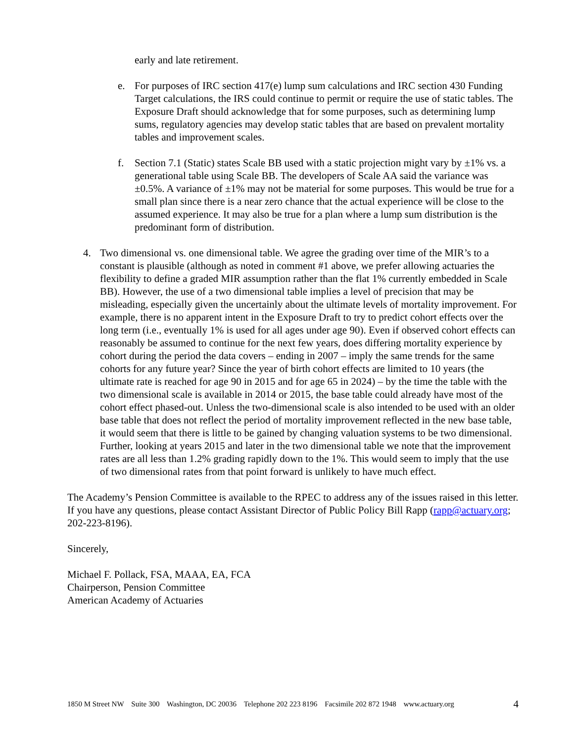early and late retirement.
e. For purposes of IRC section 417(e) lump sum calculations and IRC section 430 Funding Target calculations, the IRS could continue to permit or require the use of static tables. The Exposure Draft should acknowledge that for some purposes, such as determining lump sums, regulatory agencies may develop static tables that are based on prevalent mortality tables and improvement scales.
f. Section 7.1 (Static) states Scale BB used with a static projection might vary by ±1% vs. a generational table using Scale BB. The developers of Scale AA said the variance was ±0.5%. A variance of ±1% may not be material for some purposes. This would be true for a small plan since there is a near zero chance that the actual experience will be close to the assumed experience. It may also be true for a plan where a lump sum distribution is the predominant form of distribution.
4. Two dimensional vs. one dimensional table. We agree the grading over time of the MIR’s to a constant is plausible (although as noted in comment #1 above, we prefer allowing actuaries the flexibility to define a graded MIR assumption rather than the flat 1% currently embedded in Scale BB). However, the use of a two dimensional table implies a level of precision that may be misleading, especially given the uncertainly about the ultimate levels of mortality improvement. For example, there is no apparent intent in the Exposure Draft to try to predict cohort effects over the long term (i.e., eventually 1% is used for all ages under age 90). Even if observed cohort effects can reasonably be assumed to continue for the next few years, does differing mortality experience by cohort during the period the data covers – ending in 2007 – imply the same trends for the same cohorts for any future year? Since the year of birth cohort effects are limited to 10 years (the ultimate rate is reached for age 90 in 2015 and for age 65 in 2024) – by the time the table with the two dimensional scale is available in 2014 or 2015, the base table could already have most of the cohort effect phased-out. Unless the two-dimensional scale is also intended to be used with an older base table that does not reflect the period of mortality improvement reflected in the new base table, it would seem that there is little to be gained by changing valuation systems to be two dimensional. Further, looking at years 2015 and later in the two dimensional table we note that the improvement rates are all less than 1.2% grading rapidly down to the 1%. This would seem to imply that the use of two dimensional rates from that point forward is unlikely to have much effect.
The Academy’s Pension Committee is available to the RPEC to address any of the issues raised in this letter. If you have any questions, please contact Assistant Director of Public Policy Bill Rapp (rapp@actuary.org; 202-223-8196).
Sincerely,
Michael F. Pollack, FSA, MAAA, EA, FCA
Chairperson, Pension Committee
American Academy of Actuaries
1850 M Street NW Suite 300 Washington, DC 20036 Telephone 202 223 8196 Facsimile 202 872 1948 www.actuary.org 4